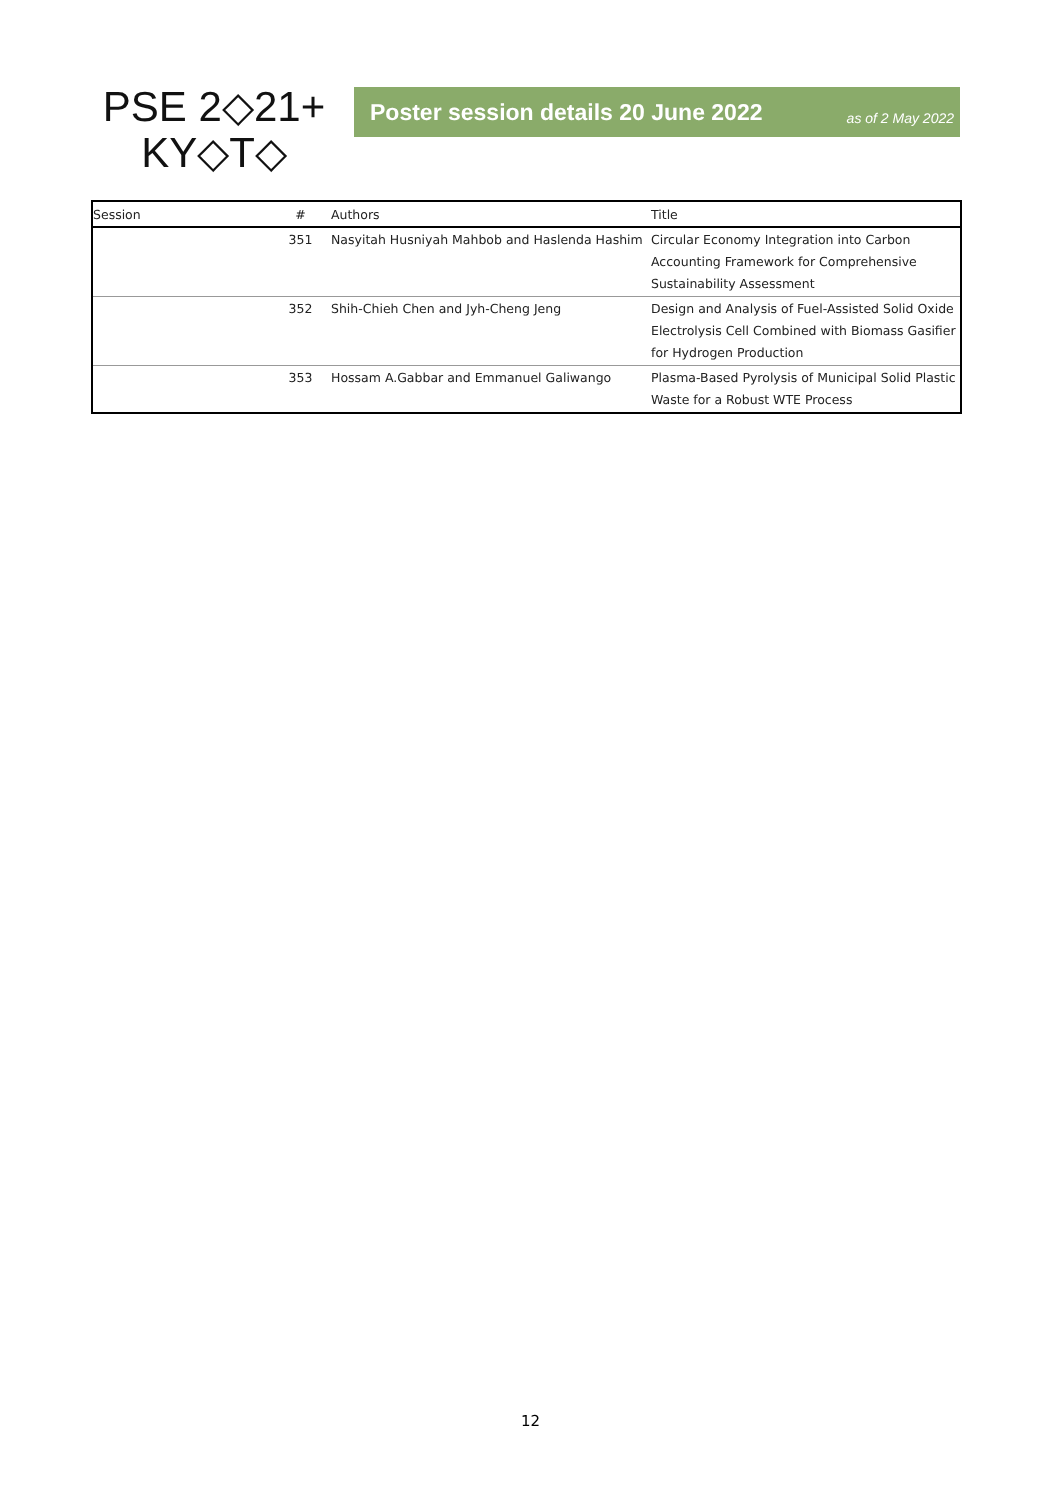PSE 2◇21+
KY◇T◇
Poster session details 20 June 2022 as of 2 May 2022
| Session | # | Authors | Title |
| --- | --- | --- | --- |
| | 351 | Nasyitah Husniyah Mahbob and Haslenda Hashim | Circular Economy Integration into Carbon Accounting Framework for Comprehensive Sustainability Assessment |
| | 352 | Shih-Chieh Chen and Jyh-Cheng Jeng | Design and Analysis of Fuel-Assisted Solid Oxide Electrolysis Cell Combined with Biomass Gasifier for Hydrogen Production |
| | 353 | Hossam A.Gabbar and Emmanuel Galiwango | Plasma-Based Pyrolysis of Municipal Solid Plastic Waste for a Robust WTE Process |
12